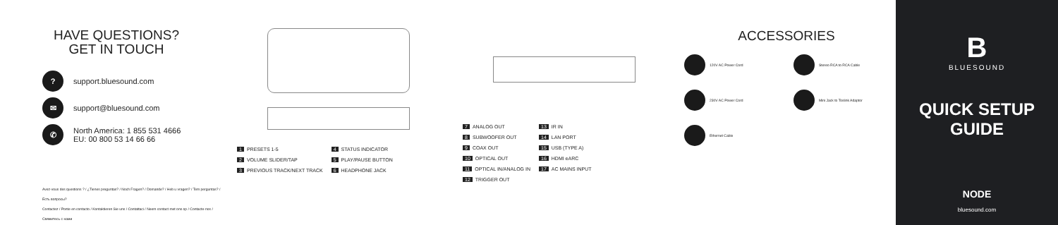HAVE QUESTIONS?
GET IN TOUCH
?
support.bluesound.com
✉
support@bluesound.com
✆
North America: 1 855 531 4666
EU: 00 800 53 14 66 66
Avez-vous des questions ? / ¿Tienes preguntas? / Noch Fragen? / Domande? / Heb u vragen? / Tem perguntas? / Есть вопросы?
Contactez / Ponte en contacto / Kontaktieren Sie uns / Contattaci / Neem contact met ons op / Contacte-nos / Свяжитесь с нами
| 1 PRESETS 1-5 | 4 STATUS INDICATOR |
| 2 VOLUME SLIDER/TAP | 5 PLAY/PAUSE BUTTON |
| 3 PREVIOUS TRACK/NEXT TRACK | 6 HEADPHONE JACK |
| 7 ANALOG OUT | 13 IR IN |
| 8 SUBWOOFER OUT | 14 LAN PORT |
| 9 COAX OUT | 15 USB (TYPE A) |
| 10 OPTICAL OUT | 16 HDMI eARC |
| 11 OPTICAL IN/ANALOG IN | 17 AC MAINS INPUT |
| 12 TRIGGER OUT | |
ACCESSORIES
120V AC Power Cord
Stereo RCA to RCA Cable
230V AC Power Cord
Mini Jack to Toslink Adaptor
Ethernet Cable
B
BLUESOUND
QUICK SETUP GUIDE
NODE
bluesound.com